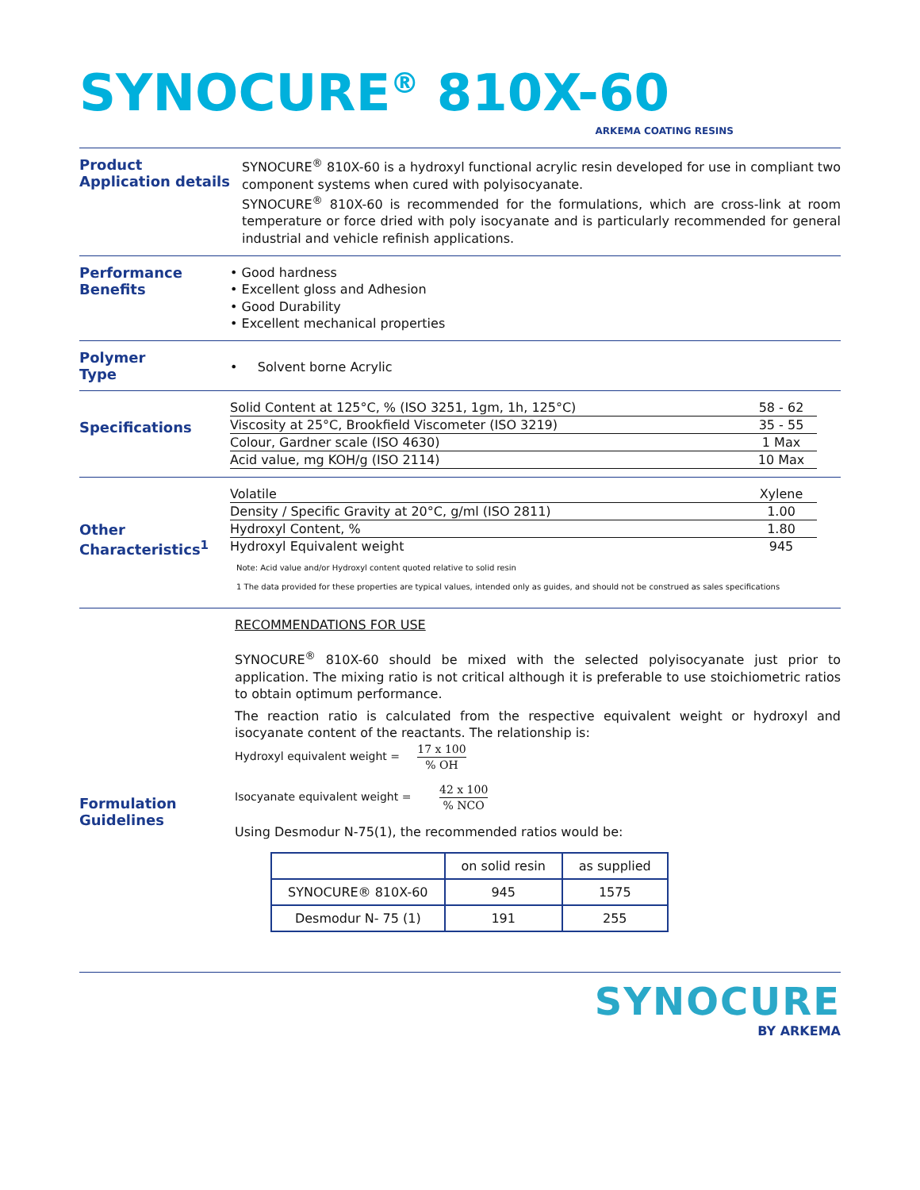SYNOCURE<sup>®</sup> 810X-60
ARKEMA COATING RESINS
Product
Application details
SYNOCURE<sup>®</sup> 810X-60 is a hydroxyl functional acrylic resin developed for use in compliant two component systems when cured with polyisocyanate.
SYNOCURE<sup>®</sup> 810X-60 is recommended for the formulations, which are cross-link at room temperature or force dried with poly isocyanate and is particularly recommended for general industrial and vehicle refinish applications.
Performance
Benefits
• Good hardness
• Excellent gloss and Adhesion
• Good Durability
• Excellent mechanical properties
Polymer
Type
• Solvent borne Acrylic
Specifications
| Solid Content at 125°C, % (ISO 3251, 1gm, 1h, 125°C) | 58 - 62 |
| Viscosity at 25°C, Brookfield Viscometer (ISO 3219) | 35 - 55 |
| Colour, Gardner scale (ISO 4630) | 1 Max |
| Acid value, mg KOH/g (ISO 2114) | 10 Max |
Other
Characteristics<sup>1</sup>
| Volatile | Xylene |
| Density / Specific Gravity at 20°C, g/ml (ISO 2811) | 1.00 |
| Hydroxyl Content, % | 1.80 |
| Hydroxyl Equivalent weight | 945 |
Note: Acid value and/or Hydroxyl content quoted relative to solid resin
1 The data provided for these properties are typical values, intended only as guides, and should not be construed as sales specifications
Formulation
Guidelines
RECOMMENDATIONS FOR USE
SYNOCURE<sup>®</sup> 810X-60 should be mixed with the selected polyisocyanate just prior to application. The mixing ratio is not critical although it is preferable to use stoichiometric ratios to obtain optimum performance.
The reaction ratio is calculated from the respective equivalent weight or hydroxyl and isocyanate content of the reactants. The relationship is:
Hydroxyl equivalent weight = 17 x 100% OH
Isocyanate equivalent weight = 42 x 100% NCO
Using Desmodur N-75(1), the recommended ratios would be:
| | on solid resin | as supplied |
| --- | --- | --- |
| SYNOCURE® 810X-60 | 945 | 1575 |
| Desmodur N- 75 (1) | 191 | 255 |
SYNOCURE
BY ARKEMA